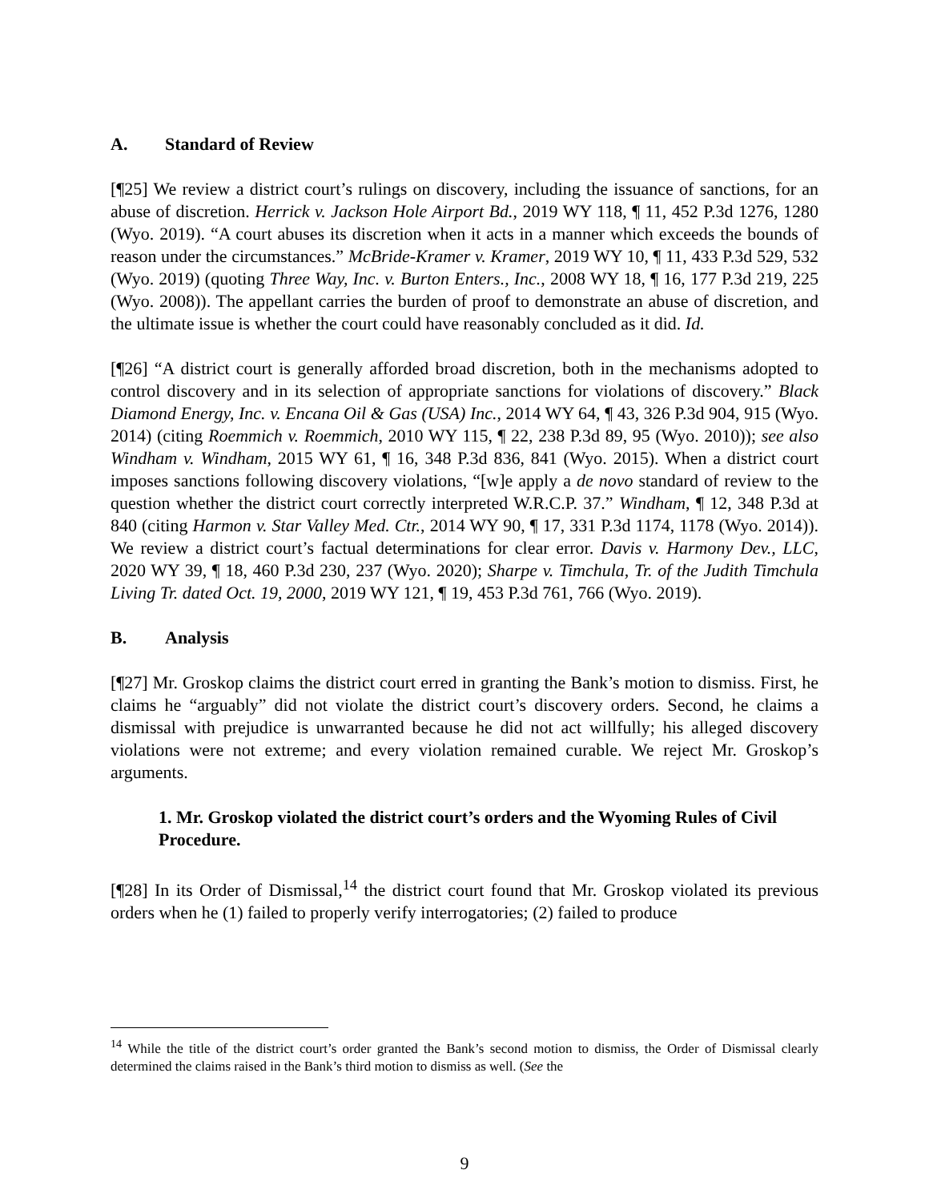A. Standard of Review
[¶25] We review a district court’s rulings on discovery, including the issuance of sanctions, for an abuse of discretion. Herrick v. Jackson Hole Airport Bd., 2019 WY 118, ¶ 11, 452 P.3d 1276, 1280 (Wyo. 2019). “A court abuses its discretion when it acts in a manner which exceeds the bounds of reason under the circumstances.” McBride-Kramer v. Kramer, 2019 WY 10, ¶ 11, 433 P.3d 529, 532 (Wyo. 2019) (quoting Three Way, Inc. v. Burton Enters., Inc., 2008 WY 18, ¶ 16, 177 P.3d 219, 225 (Wyo. 2008)). The appellant carries the burden of proof to demonstrate an abuse of discretion, and the ultimate issue is whether the court could have reasonably concluded as it did. Id.
[¶26] “A district court is generally afforded broad discretion, both in the mechanisms adopted to control discovery and in its selection of appropriate sanctions for violations of discovery.” Black Diamond Energy, Inc. v. Encana Oil & Gas (USA) Inc., 2014 WY 64, ¶ 43, 326 P.3d 904, 915 (Wyo. 2014) (citing Roemmich v. Roemmich, 2010 WY 115, ¶ 22, 238 P.3d 89, 95 (Wyo. 2010)); see also Windham v. Windham, 2015 WY 61, ¶ 16, 348 P.3d 836, 841 (Wyo. 2015). When a district court imposes sanctions following discovery violations, “[w]e apply a de novo standard of review to the question whether the district court correctly interpreted W.R.C.P. 37.” Windham, ¶ 12, 348 P.3d at 840 (citing Harmon v. Star Valley Med. Ctr., 2014 WY 90, ¶ 17, 331 P.3d 1174, 1178 (Wyo. 2014)). We review a district court’s factual determinations for clear error. Davis v. Harmony Dev., LLC, 2020 WY 39, ¶ 18, 460 P.3d 230, 237 (Wyo. 2020); Sharpe v. Timchula, Tr. of the Judith Timchula Living Tr. dated Oct. 19, 2000, 2019 WY 121, ¶ 19, 453 P.3d 761, 766 (Wyo. 2019).
B. Analysis
[¶27] Mr. Groskop claims the district court erred in granting the Bank’s motion to dismiss. First, he claims he “arguably” did not violate the district court’s discovery orders. Second, he claims a dismissal with prejudice is unwarranted because he did not act willfully; his alleged discovery violations were not extreme; and every violation remained curable. We reject Mr. Groskop’s arguments.
1. Mr. Groskop violated the district court’s orders and the Wyoming Rules of Civil Procedure.
[¶28] In its Order of Dismissal,<sup>14</sup> the district court found that Mr. Groskop violated its previous orders when he (1) failed to properly verify interrogatories; (2) failed to produce
<sup>14</sup> While the title of the district court’s order granted the Bank’s second motion to dismiss, the Order of Dismissal clearly determined the claims raised in the Bank’s third motion to dismiss as well. (See the
9